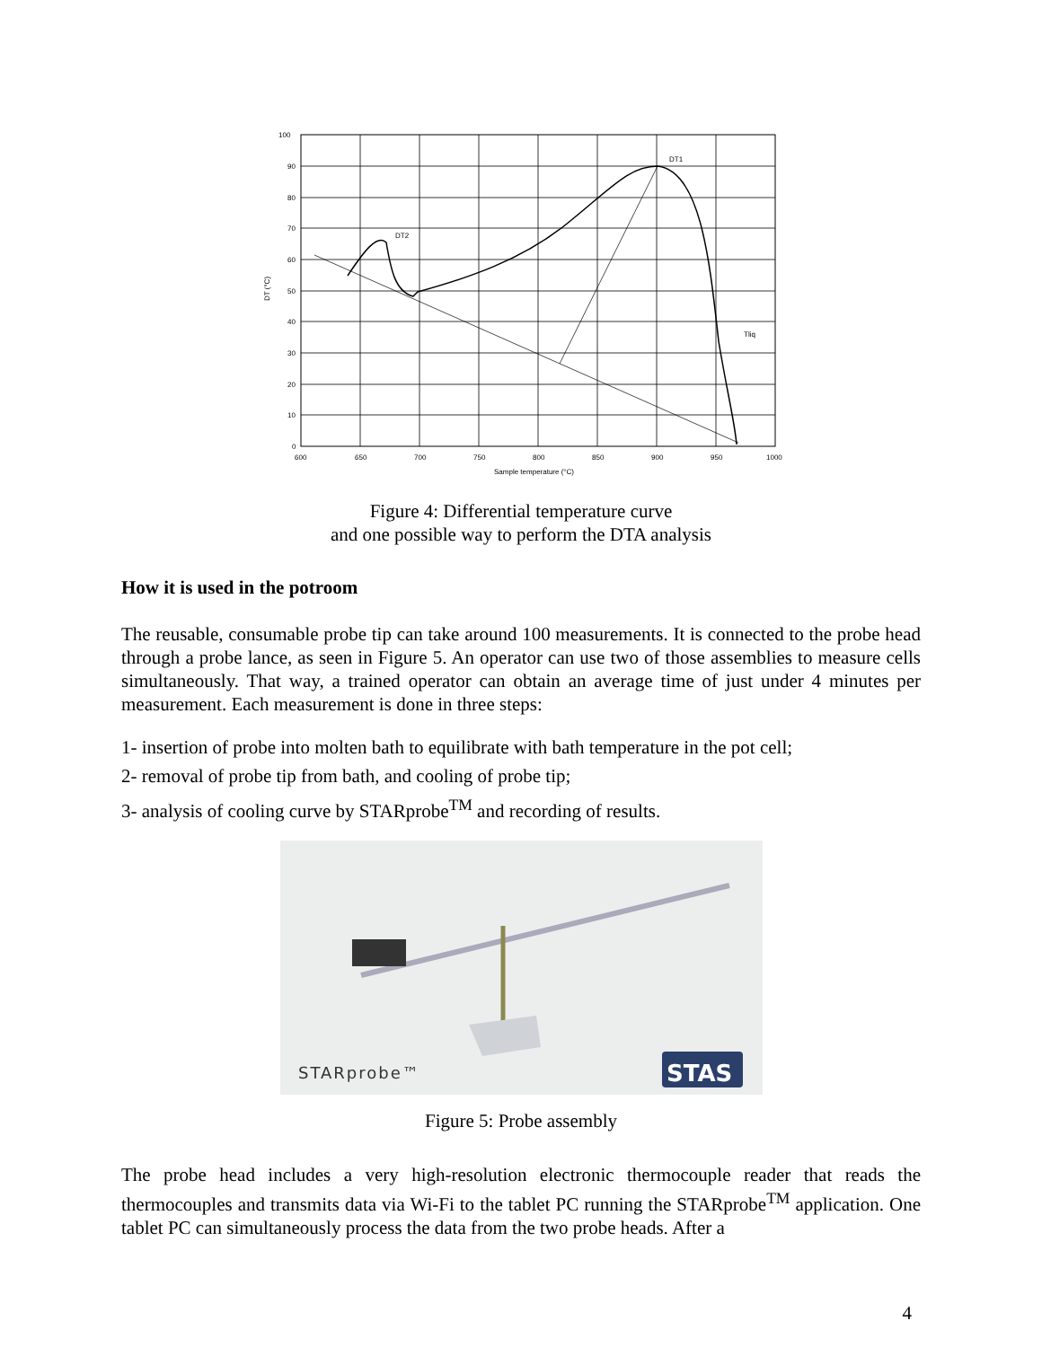DT2
DT1
Tliq
100
90
80
70
60
50
40
30
20
10
0
600
650
700
750
800
850
900
950
1000
Sample temperature (°C)
DT (°C)
Figure 4: Differential temperature curve
and one possible way to perform the DTA analysis
How it is used in the potroom
The reusable, consumable probe tip can take around 100 measurements. It is connected to the probe head through a probe lance, as seen in Figure 5. An operator can use two of those assemblies to measure cells simultaneously. That way, a trained operator can obtain an average time of just under 4 minutes per measurement. Each measurement is done in three steps:
1- insertion of probe into molten bath to equilibrate with bath temperature in the pot cell;
2- removal of probe tip from bath, and cooling of probe tip;
3- analysis of cooling curve by STARprobe<sup>TM</sup> and recording of results.
STARprobe™
STAS
Figure 5: Probe assembly
The probe head includes a very high-resolution electronic thermocouple reader that reads the thermocouples and transmits data via Wi-Fi to the tablet PC running the STARprobe<sup>TM</sup> application. One tablet PC can simultaneously process the data from the two probe heads. After a
4